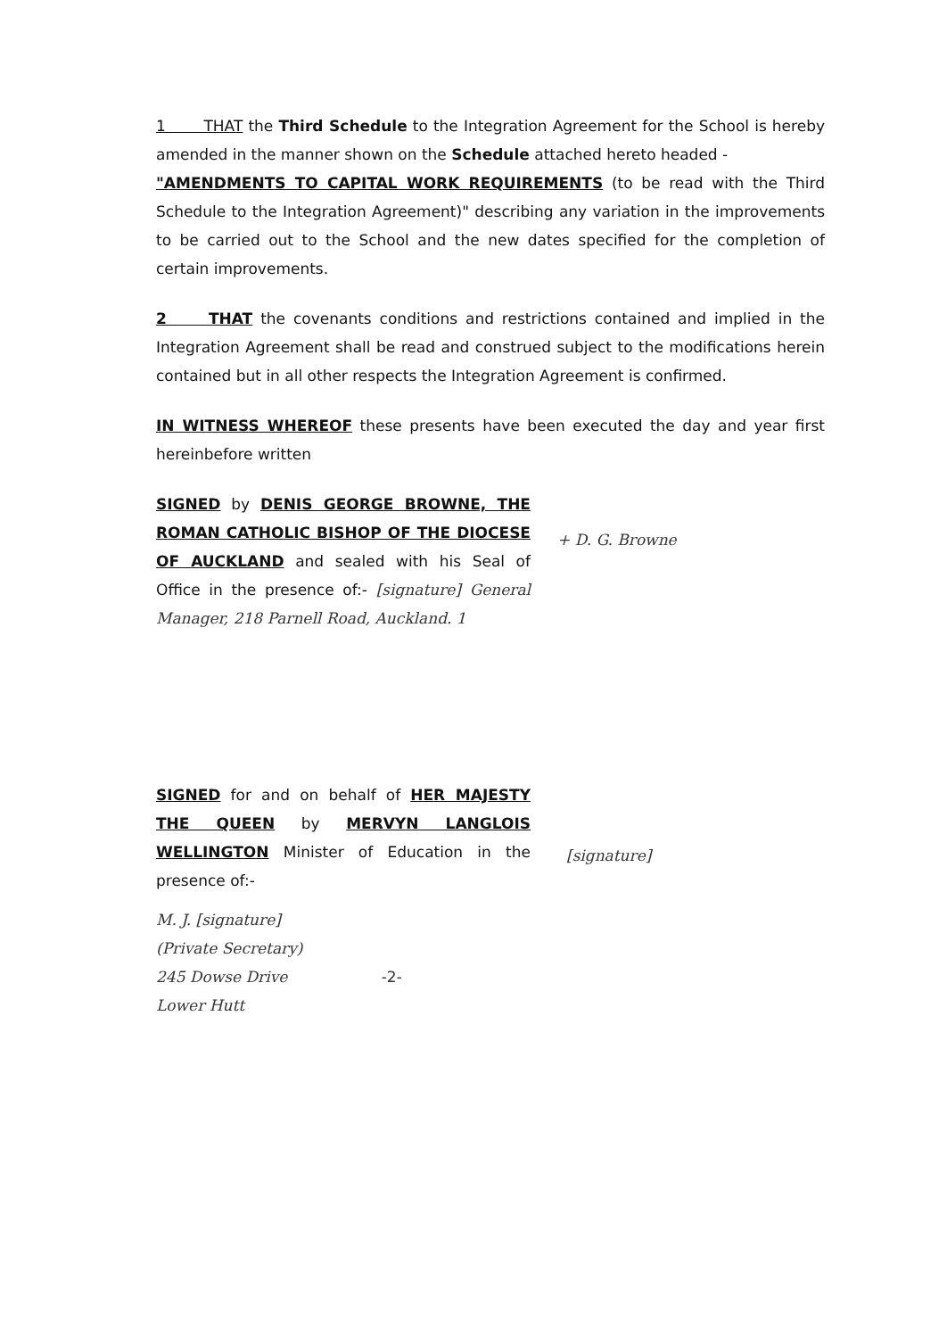1 THAT the Third Schedule to the Integration Agreement for the School is hereby amended in the manner shown on the Schedule attached hereto headed -
"AMENDMENTS TO CAPITAL WORK REQUIREMENTS (to be read with the Third Schedule to the Integration Agreement)" describing any variation in the improvements to be carried out to the School and the new dates specified for the completion of certain improvements.
2 THAT the covenants conditions and restrictions contained and implied in the Integration Agreement shall be read and construed subject to the modifications herein contained but in all other respects the Integration Agreement is confirmed.
IN WITNESS WHEREOF these presents have been executed the day and year first hereinbefore written
SIGNED by DENIS GEORGE BROWNE, THE ROMAN CATHOLIC BISHOP OF THE DIOCESE OF AUCKLAND and sealed with his Seal of Office in the presence of:- [signature] General Manager, 218 Parnell Road, Auckland. 1
+ D. G. Browne
SIGNED for and on behalf of HER MAJESTY THE QUEEN by MERVYN LANGLOIS WELLINGTON Minister of Education in the presence of:-
[signature]
M. J. [signature]
(Private Secretary)
245 Dowse Drive -2-
Lower Hutt